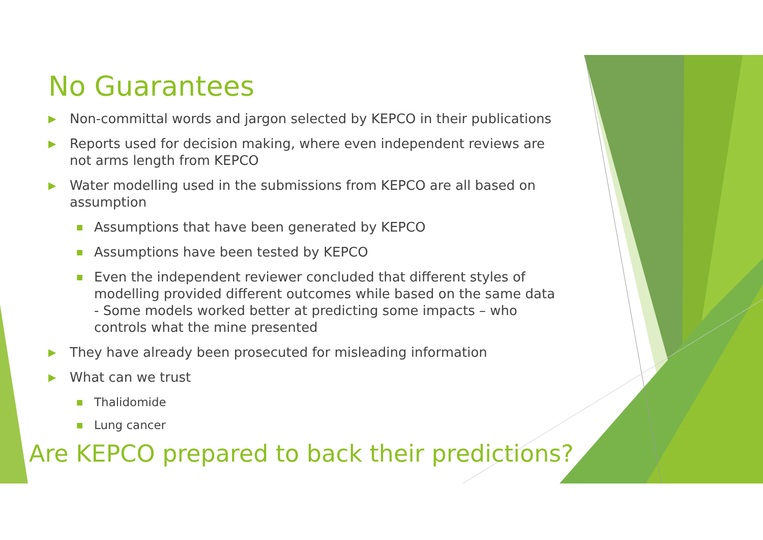No Guarantees
▶ Non-committal words and jargon selected by KEPCO in their publications
▶ Reports used for decision making, where even independent reviews are not arms length from KEPCO
▶ Water modelling used in the submissions from KEPCO are all based on assumption
■ Assumptions that have been generated by KEPCO
■ Assumptions have been tested by KEPCO
■ Even the independent reviewer concluded that different styles of modelling provided different outcomes while based on the same data - Some models worked better at predicting some impacts – who controls what the mine presented
▶ They have already been prosecuted for misleading information
▶ What can we trust
■ Thalidomide
■ Lung cancer
Are KEPCO prepared to back their predictions?